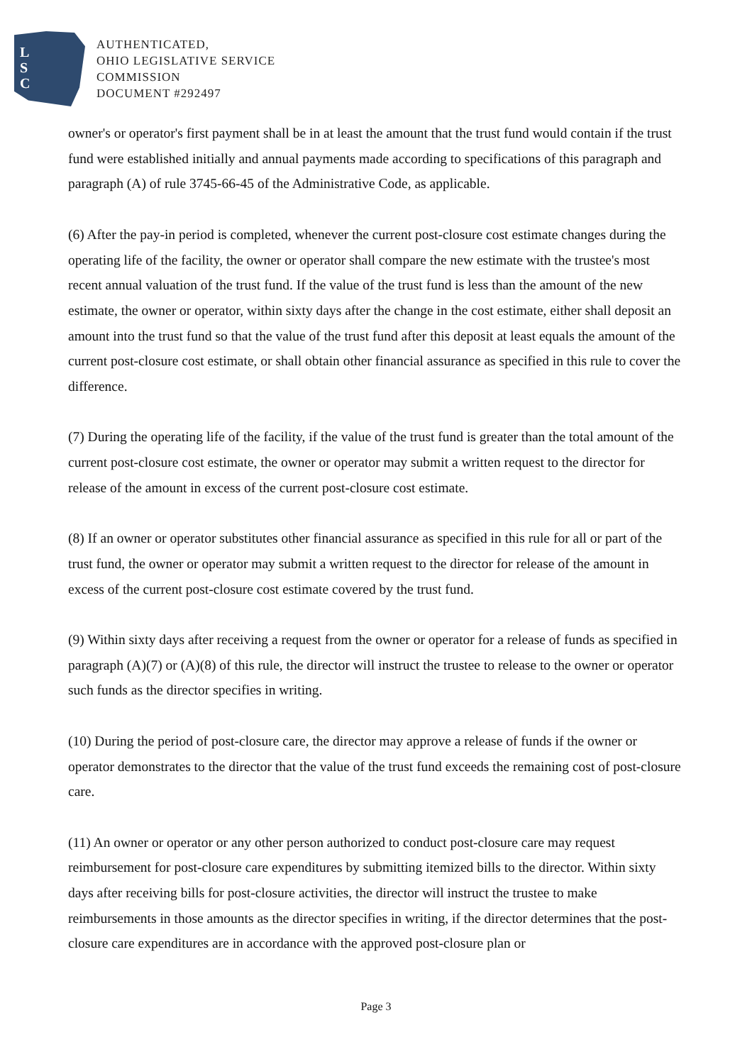L
S
C
AUTHENTICATED,
OHIO LEGISLATIVE SERVICE
COMMISSION
DOCUMENT #292497
owner's or operator's first payment shall be in at least the amount that the trust fund would contain if the trust fund were established initially and annual payments made according to specifications of this paragraph and paragraph (A) of rule 3745-66-45 of the Administrative Code, as applicable.
(6) After the pay-in period is completed, whenever the current post-closure cost estimate changes during the operating life of the facility, the owner or operator shall compare the new estimate with the trustee's most recent annual valuation of the trust fund. If the value of the trust fund is less than the amount of the new estimate, the owner or operator, within sixty days after the change in the cost estimate, either shall deposit an amount into the trust fund so that the value of the trust fund after this deposit at least equals the amount of the current post-closure cost estimate, or shall obtain other financial assurance as specified in this rule to cover the difference.
(7) During the operating life of the facility, if the value of the trust fund is greater than the total amount of the current post-closure cost estimate, the owner or operator may submit a written request to the director for release of the amount in excess of the current post-closure cost estimate.
(8) If an owner or operator substitutes other financial assurance as specified in this rule for all or part of the trust fund, the owner or operator may submit a written request to the director for release of the amount in excess of the current post-closure cost estimate covered by the trust fund.
(9) Within sixty days after receiving a request from the owner or operator for a release of funds as specified in paragraph (A)(7) or (A)(8) of this rule, the director will instruct the trustee to release to the owner or operator such funds as the director specifies in writing.
(10) During the period of post-closure care, the director may approve a release of funds if the owner or operator demonstrates to the director that the value of the trust fund exceeds the remaining cost of post-closure care.
(11) An owner or operator or any other person authorized to conduct post-closure care may request reimbursement for post-closure care expenditures by submitting itemized bills to the director. Within sixty days after receiving bills for post-closure activities, the director will instruct the trustee to make reimbursements in those amounts as the director specifies in writing, if the director determines that the post-closure care expenditures are in accordance with the approved post-closure plan or
Page 3